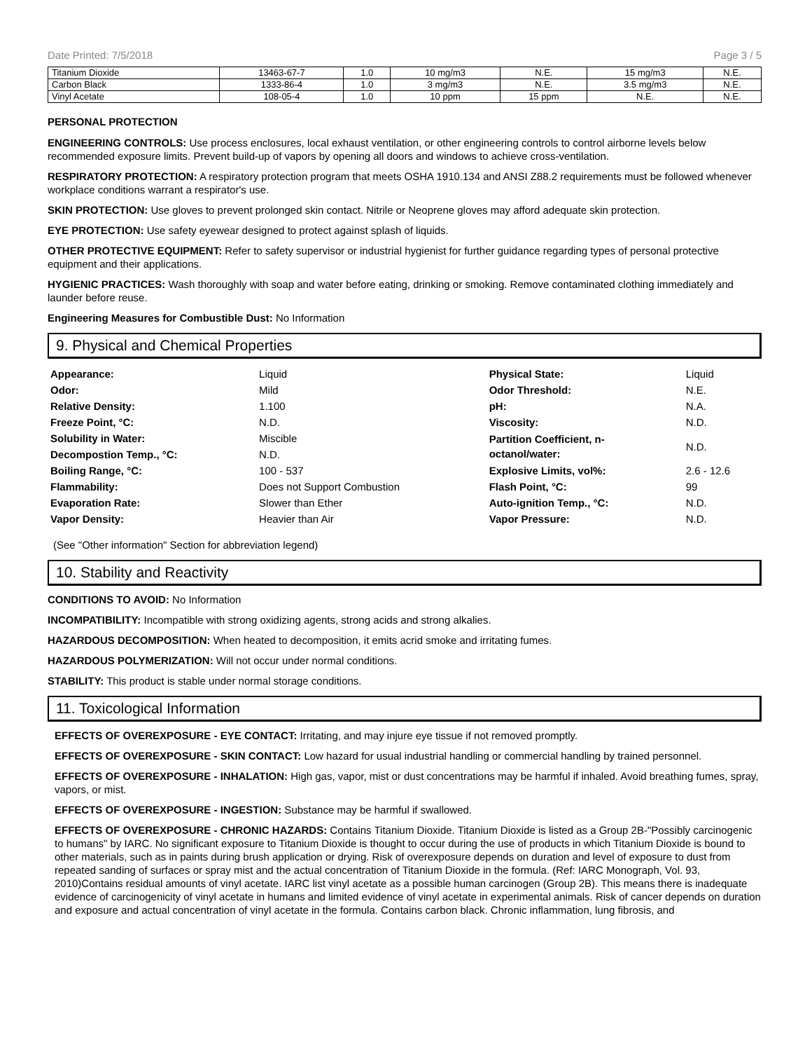Date Printed: 7/5/2018 Page 3 / 5
| Titanium Dioxide | 13463-67-7 | 1.0 | 10 mg/m3 | N.E. | 15 mg/m3 | N.E. |
| Carbon Black | 1333-86-4 | 1.0 | 3 mg/m3 | N.E. | 3.5 mg/m3 | N.E. |
| Vinyl Acetate | 108-05-4 | 1.0 | 10 ppm | 15 ppm | N.E. | N.E. |
PERSONAL PROTECTION
ENGINEERING CONTROLS: Use process enclosures, local exhaust ventilation, or other engineering controls to control airborne levels below recommended exposure limits. Prevent build-up of vapors by opening all doors and windows to achieve cross-ventilation.
RESPIRATORY PROTECTION: A respiratory protection program that meets OSHA 1910.134 and ANSI Z88.2 requirements must be followed whenever workplace conditions warrant a respirator's use.
SKIN PROTECTION: Use gloves to prevent prolonged skin contact. Nitrile or Neoprene gloves may afford adequate skin protection.
EYE PROTECTION: Use safety eyewear designed to protect against splash of liquids.
OTHER PROTECTIVE EQUIPMENT: Refer to safety supervisor or industrial hygienist for further guidance regarding types of personal protective equipment and their applications.
HYGIENIC PRACTICES: Wash thoroughly with soap and water before eating, drinking or smoking. Remove contaminated clothing immediately and launder before reuse.
Engineering Measures for Combustible Dust: No Information
9. Physical and Chemical Properties
| Appearance: | Liquid | Physical State: | Liquid |
| Odor: | Mild | Odor Threshold: | N.E. |
| Relative Density: | 1.100 | pH: | N.A. |
| Freeze Point, °C: | N.D. | Viscosity: | N.D. |
| Solubility in Water: | Miscible | Partition Coefficient, n- octanol/water: | N.D. |
| Decompostion Temp., °C: | N.D. | | |
| Boiling Range, °C: | 100 - 537 | Explosive Limits, vol%: | 2.6 - 12.6 |
| Flammability: | Does not Support Combustion | Flash Point, °C: | 99 |
| Evaporation Rate: | Slower than Ether | Auto-ignition Temp., °C: | N.D. |
| Vapor Density: | Heavier than Air | Vapor Pressure: | N.D. |
(See "Other information" Section for abbreviation legend)
10. Stability and Reactivity
CONDITIONS TO AVOID: No Information
INCOMPATIBILITY: Incompatible with strong oxidizing agents, strong acids and strong alkalies.
HAZARDOUS DECOMPOSITION: When heated to decomposition, it emits acrid smoke and irritating fumes.
HAZARDOUS POLYMERIZATION: Will not occur under normal conditions.
STABILITY: This product is stable under normal storage conditions.
11. Toxicological Information
EFFECTS OF OVEREXPOSURE - EYE CONTACT: Irritating, and may injure eye tissue if not removed promptly.
EFFECTS OF OVEREXPOSURE - SKIN CONTACT: Low hazard for usual industrial handling or commercial handling by trained personnel.
EFFECTS OF OVEREXPOSURE - INHALATION: High gas, vapor, mist or dust concentrations may be harmful if inhaled. Avoid breathing fumes, spray, vapors, or mist.
EFFECTS OF OVEREXPOSURE - INGESTION: Substance may be harmful if swallowed.
EFFECTS OF OVEREXPOSURE - CHRONIC HAZARDS: Contains Titanium Dioxide. Titanium Dioxide is listed as a Group 2B-"Possibly carcinogenic to humans" by IARC. No significant exposure to Titanium Dioxide is thought to occur during the use of products in which Titanium Dioxide is bound to other materials, such as in paints during brush application or drying. Risk of overexposure depends on duration and level of exposure to dust from repeated sanding of surfaces or spray mist and the actual concentration of Titanium Dioxide in the formula. (Ref: IARC Monograph, Vol. 93, 2010)Contains residual amounts of vinyl acetate. IARC list vinyl acetate as a possible human carcinogen (Group 2B). This means there is inadequate evidence of carcinogenicity of vinyl acetate in humans and limited evidence of vinyl acetate in experimental animals. Risk of cancer depends on duration and exposure and actual concentration of vinyl acetate in the formula. Contains carbon black. Chronic inflammation, lung fibrosis, and